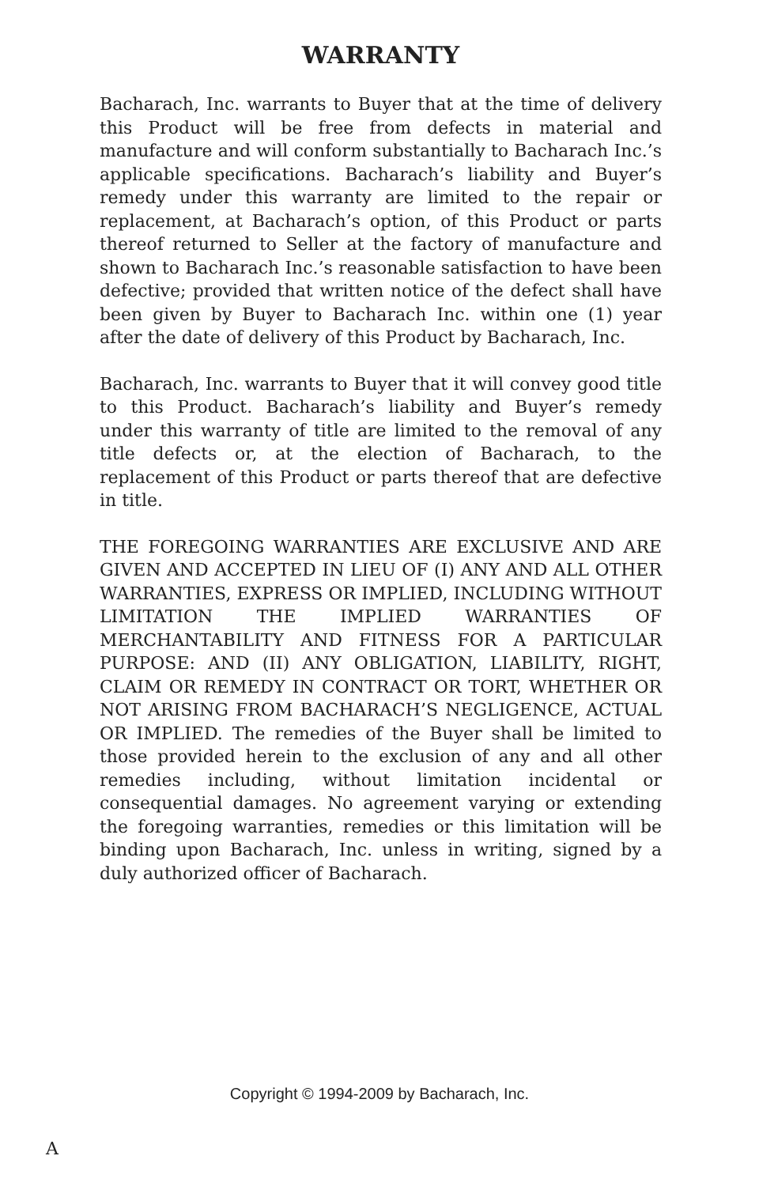WARRANTY
Bacharach, Inc. warrants to Buyer that at the time of delivery this Product will be free from defects in material and manufacture and will conform substantially to Bacharach Inc.’s applicable specifications. Bacharach’s liability and Buyer’s remedy under this warranty are limited to the repair or replacement, at Bacharach’s option, of this Product or parts thereof returned to Seller at the factory of manufacture and shown to Bacharach Inc.’s reasonable satisfaction to have been defective; provided that written notice of the defect shall have been given by Buyer to Bacharach Inc. within one (1) year after the date of delivery of this Product by Bacharach, Inc.
Bacharach, Inc. warrants to Buyer that it will convey good title to this Product. Bacharach’s liability and Buyer’s remedy under this warranty of title are limited to the removal of any title defects or, at the election of Bacharach, to the replacement of this Product or parts thereof that are defective in title.
THE FOREGOING WARRANTIES ARE EXCLUSIVE AND ARE GIVEN AND ACCEPTED IN LIEU OF (I) ANY AND ALL OTHER WARRANTIES, EXPRESS OR IMPLIED, INCLUDING WITHOUT LIMITATION THE IMPLIED WARRANTIES OF MERCHANTABILITY AND FITNESS FOR A PARTICULAR PURPOSE: AND (II) ANY OBLIGATION, LIABILITY, RIGHT, CLAIM OR REMEDY IN CONTRACT OR TORT, WHETHER OR NOT ARISING FROM BACHARACH’S NEGLIGENCE, ACTUAL OR IMPLIED. The remedies of the Buyer shall be limited to those provided herein to the exclusion of any and all other remedies including, without limitation incidental or consequential damages. No agreement varying or extending the foregoing warranties, remedies or this limitation will be binding upon Bacharach, Inc. unless in writing, signed by a duly authorized officer of Bacharach.
Copyright © 1994-2009 by Bacharach, Inc.
A